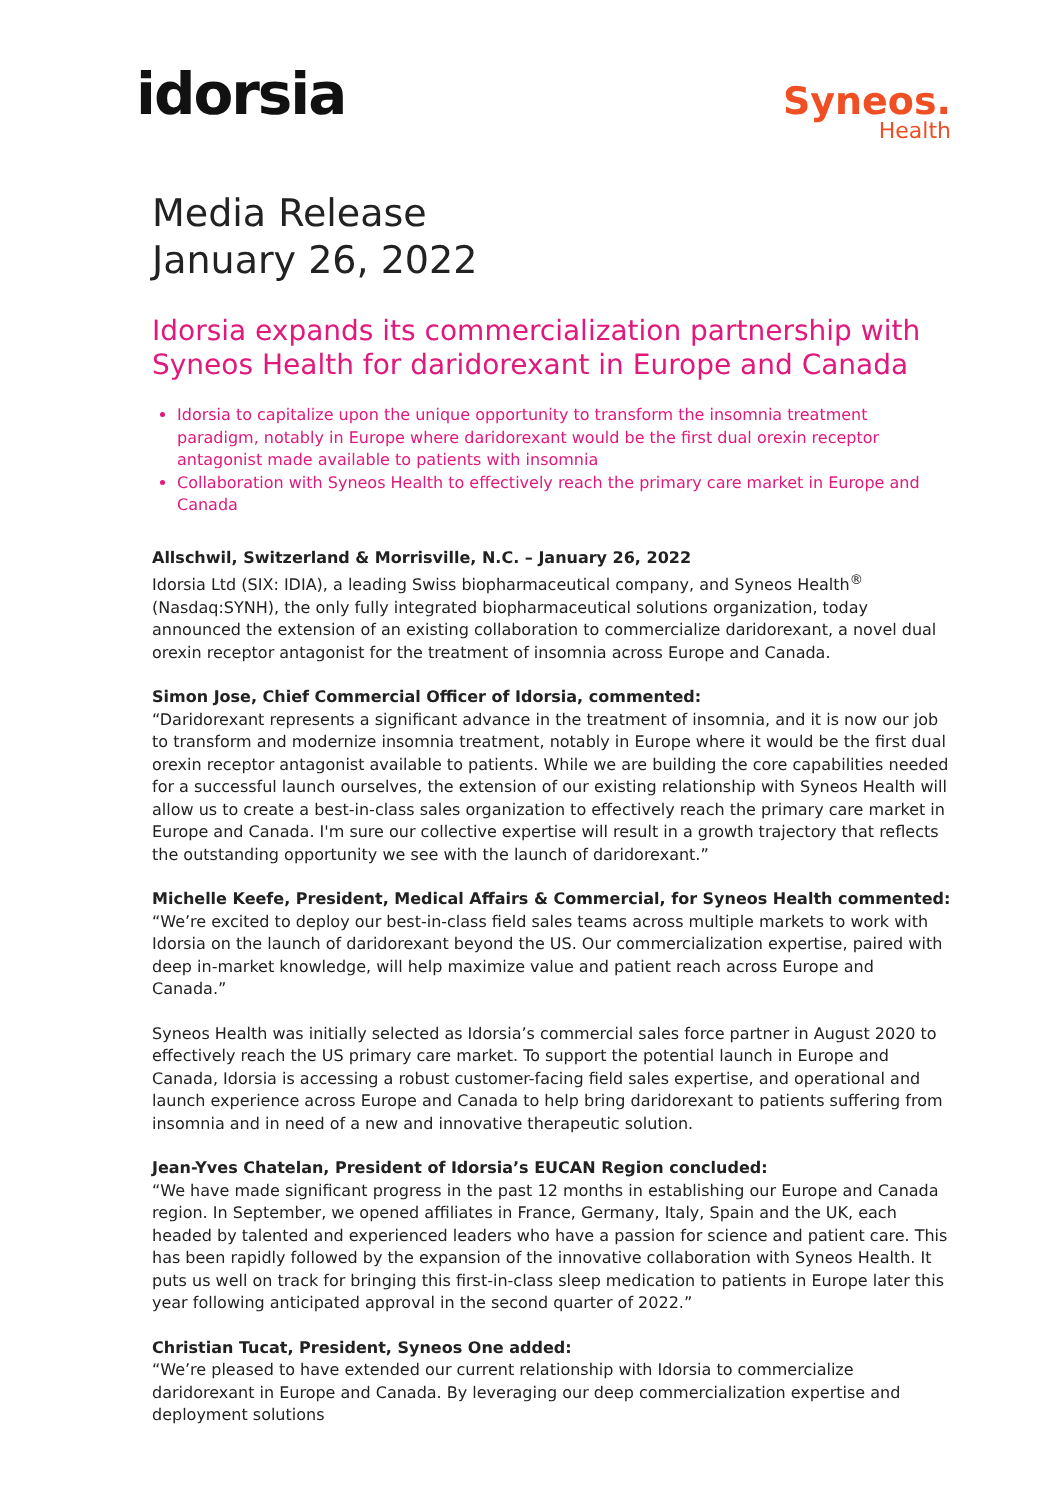idorsia
Syneos.
Health
Media Release
January 26, 2022
Idorsia expands its commercialization partnership with Syneos Health for daridorexant in Europe and Canada
Idorsia to capitalize upon the unique opportunity to transform the insomnia treatment paradigm, notably in Europe where daridorexant would be the first dual orexin receptor antagonist made available to patients with insomnia
Collaboration with Syneos Health to effectively reach the primary care market in Europe and Canada
Allschwil, Switzerland & Morrisville, N.C. – January 26, 2022
Idorsia Ltd (SIX: IDIA), a leading Swiss biopharmaceutical company, and Syneos Health<sup>®</sup> (Nasdaq:SYNH), the only fully integrated biopharmaceutical solutions organization, today announced the extension of an existing collaboration to commercialize daridorexant, a novel dual orexin receptor antagonist for the treatment of insomnia across Europe and Canada.
Simon Jose, Chief Commercial Officer of Idorsia, commented:
“Daridorexant represents a significant advance in the treatment of insomnia, and it is now our job to transform and modernize insomnia treatment, notably in Europe where it would be the first dual orexin receptor antagonist available to patients. While we are building the core capabilities needed for a successful launch ourselves, the extension of our existing relationship with Syneos Health will allow us to create a best-in-class sales organization to effectively reach the primary care market in Europe and Canada. I'm sure our collective expertise will result in a growth trajectory that reflects the outstanding opportunity we see with the launch of daridorexant.”
Michelle Keefe, President, Medical Affairs & Commercial, for Syneos Health commented:
“We’re excited to deploy our best-in-class field sales teams across multiple markets to work with Idorsia on the launch of daridorexant beyond the US. Our commercialization expertise, paired with deep in-market knowledge, will help maximize value and patient reach across Europe and Canada.”
Syneos Health was initially selected as Idorsia’s commercial sales force partner in August 2020 to effectively reach the US primary care market. To support the potential launch in Europe and Canada, Idorsia is accessing a robust customer-facing field sales expertise, and operational and launch experience across Europe and Canada to help bring daridorexant to patients suffering from insomnia and in need of a new and innovative therapeutic solution.
Jean-Yves Chatelan, President of Idorsia’s EUCAN Region concluded:
“We have made significant progress in the past 12 months in establishing our Europe and Canada region. In September, we opened affiliates in France, Germany, Italy, Spain and the UK, each headed by talented and experienced leaders who have a passion for science and patient care. This has been rapidly followed by the expansion of the innovative collaboration with Syneos Health. It puts us well on track for bringing this first-in-class sleep medication to patients in Europe later this year following anticipated approval in the second quarter of 2022.”
Christian Tucat, President, Syneos One added:
“We’re pleased to have extended our current relationship with Idorsia to commercialize daridorexant in Europe and Canada. By leveraging our deep commercialization expertise and deployment solutions